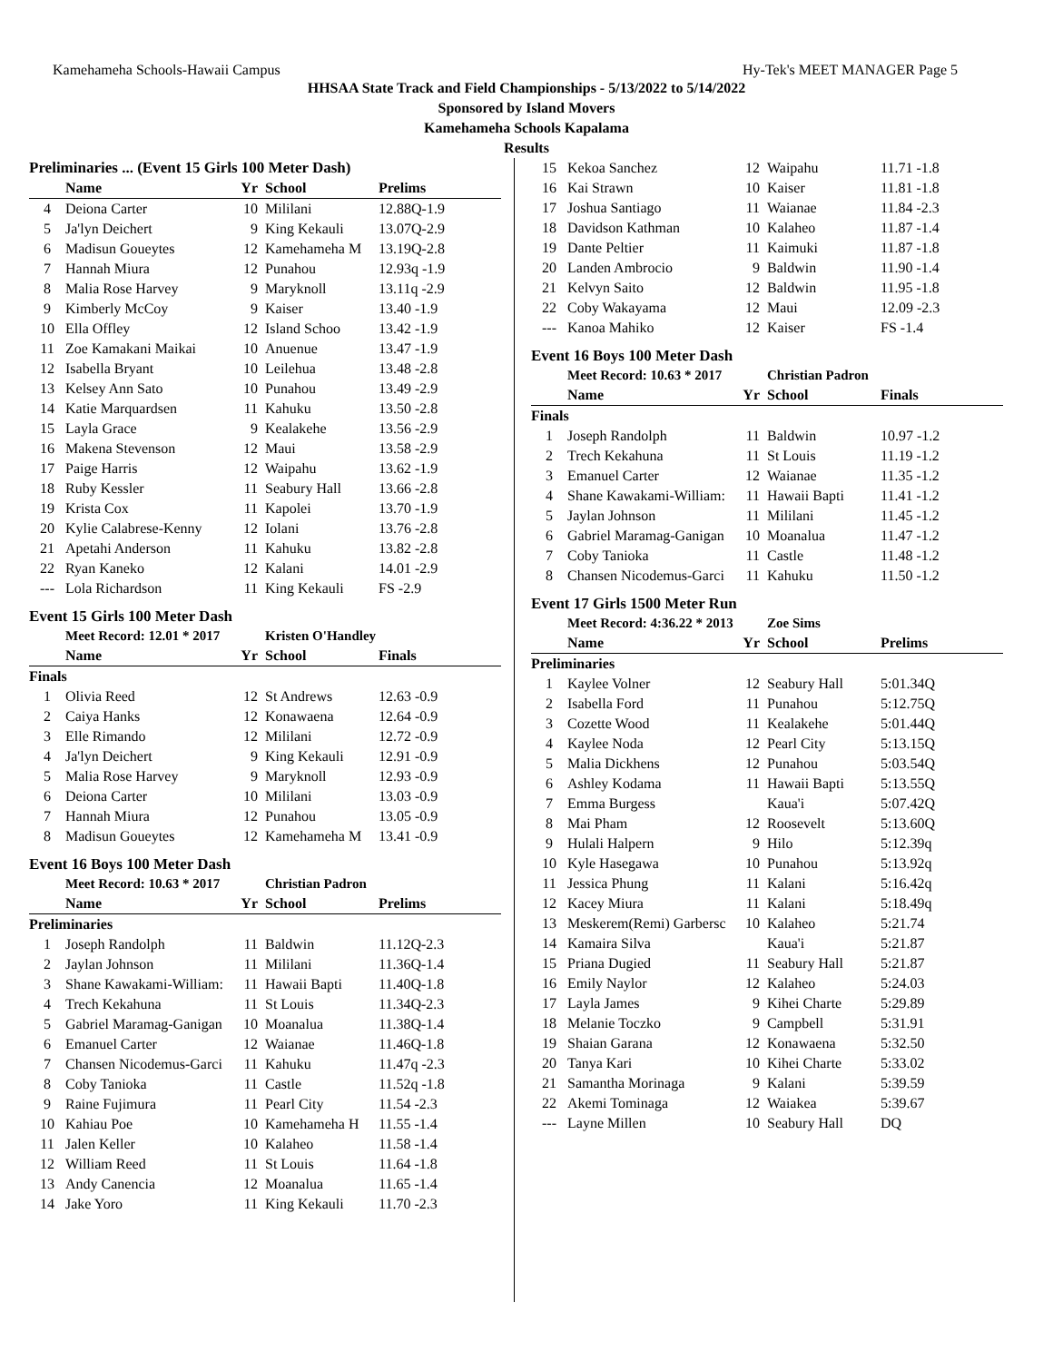Kamehameha Schools-Hawaii Campus Hy-Tek's MEET MANAGER Page 5
HHSAA State Track and Field Championships - 5/13/2022 to 5/14/2022
Sponsored by Island Movers
Kamehameha Schools Kapalama
Results
| Preliminaries ... (Event 15 Girls 100 Meter Dash) | | | | |
| --- | --- | --- | --- | --- |
| | Name | Yr | School | Prelims |
| 4 | Deiona Carter | 10 | Mililani | 12.88Q-1.9 |
| 5 | Ja'lyn Deichert | 9 | King Kekauli | 13.07Q-2.9 |
| 6 | Madisun Goueytes | 12 | Kamehameha M | 13.19Q-2.8 |
| 7 | Hannah Miura | 12 | Punahou | 12.93q -1.9 |
| 8 | Malia Rose Harvey | 9 | Maryknoll | 13.11q -2.9 |
| 9 | Kimberly McCoy | 9 | Kaiser | 13.40 -1.9 |
| 10 | Ella Offley | 12 | Island Schoo | 13.42 -1.9 |
| 11 | Zoe Kamakani Maikai | 10 | Anuenue | 13.47 -1.9 |
| 12 | Isabella Bryant | 10 | Leilehua | 13.48 -2.8 |
| 13 | Kelsey Ann Sato | 10 | Punahou | 13.49 -2.9 |
| 14 | Katie Marquardsen | 11 | Kahuku | 13.50 -2.8 |
| 15 | Layla Grace | 9 | Kealakehe | 13.56 -2.9 |
| 16 | Makena Stevenson | 12 | Maui | 13.58 -2.9 |
| 17 | Paige Harris | 12 | Waipahu | 13.62 -1.9 |
| 18 | Ruby Kessler | 11 | Seabury Hall | 13.66 -2.8 |
| 19 | Krista Cox | 11 | Kapolei | 13.70 -1.9 |
| 20 | Kylie Calabrese-Kenny | 12 | Iolani | 13.76 -2.8 |
| 21 | Apetahi Anderson | 11 | Kahuku | 13.82 -2.8 |
| 22 | Ryan Kaneko | 12 | Kalani | 14.01 -2.9 |
| --- | Lola Richardson | 11 | King Kekauli | FS -2.9 |
Event 15 Girls 100 Meter Dash
| | Meet Record: 12.01 * 2017 | | Kristen O'Handley | |
| | Name | Yr | School | Finals |
| Finals | | | | |
| 1 | Olivia Reed | 12 | St Andrews | 12.63 -0.9 |
| 2 | Caiya Hanks | 12 | Konawaena | 12.64 -0.9 |
| 3 | Elle Rimando | 12 | Mililani | 12.72 -0.9 |
| 4 | Ja'lyn Deichert | 9 | King Kekauli | 12.91 -0.9 |
| 5 | Malia Rose Harvey | 9 | Maryknoll | 12.93 -0.9 |
| 6 | Deiona Carter | 10 | Mililani | 13.03 -0.9 |
| 7 | Hannah Miura | 12 | Punahou | 13.05 -0.9 |
| 8 | Madisun Goueytes | 12 | Kamehameha M | 13.41 -0.9 |
Event 16 Boys 100 Meter Dash
| | Meet Record: 10.63 * 2017 | | Christian Padron | |
| | Name | Yr | School | Prelims |
| Preliminaries | | | | |
| 1 | Joseph Randolph | 11 | Baldwin | 11.12Q-2.3 |
| 2 | Jaylan Johnson | 11 | Mililani | 11.36Q-1.4 |
| 3 | Shane Kawakami-William: | 11 | Hawaii Bapti | 11.40Q-1.8 |
| 4 | Trech Kekahuna | 11 | St Louis | 11.34Q-2.3 |
| 5 | Gabriel Maramag-Ganigan | 10 | Moanalua | 11.38Q-1.4 |
| 6 | Emanuel Carter | 12 | Waianae | 11.46Q-1.8 |
| 7 | Chansen Nicodemus-Garci | 11 | Kahuku | 11.47q -2.3 |
| 8 | Coby Tanioka | 11 | Castle | 11.52q -1.8 |
| 9 | Raine Fujimura | 11 | Pearl City | 11.54 -2.3 |
| 10 | Kahiau Poe | 10 | Kamehameha H | 11.55 -1.4 |
| 11 | Jalen Keller | 10 | Kalaheo | 11.58 -1.4 |
| 12 | William Reed | 11 | St Louis | 11.64 -1.8 |
| 13 | Andy Canencia | 12 | Moanalua | 11.65 -1.4 |
| 14 | Jake Yoro | 11 | King Kekauli | 11.70 -2.3 |
| 15 | Kekoa Sanchez | 12 | Waipahu | 11.71 -1.8 |
| 16 | Kai Strawn | 10 | Kaiser | 11.81 -1.8 |
| 17 | Joshua Santiago | 11 | Waianae | 11.84 -2.3 |
| 18 | Davidson Kathman | 10 | Kalaheo | 11.87 -1.4 |
| 19 | Dante Peltier | 11 | Kaimuki | 11.87 -1.8 |
| 20 | Landen Ambrocio | 9 | Baldwin | 11.90 -1.4 |
| 21 | Kelvyn Saito | 12 | Baldwin | 11.95 -1.8 |
| 22 | Coby Wakayama | 12 | Maui | 12.09 -2.3 |
| --- | Kanoa Mahiko | 12 | Kaiser | FS -1.4 |
Event 16 Boys 100 Meter Dash
| | Meet Record: 10.63 * 2017 | | Christian Padron | |
| | Name | Yr | School | Finals |
| Finals | | | | |
| 1 | Joseph Randolph | 11 | Baldwin | 10.97 -1.2 |
| 2 | Trech Kekahuna | 11 | St Louis | 11.19 -1.2 |
| 3 | Emanuel Carter | 12 | Waianae | 11.35 -1.2 |
| 4 | Shane Kawakami-William: | 11 | Hawaii Bapti | 11.41 -1.2 |
| 5 | Jaylan Johnson | 11 | Mililani | 11.45 -1.2 |
| 6 | Gabriel Maramag-Ganigan | 10 | Moanalua | 11.47 -1.2 |
| 7 | Coby Tanioka | 11 | Castle | 11.48 -1.2 |
| 8 | Chansen Nicodemus-Garci | 11 | Kahuku | 11.50 -1.2 |
Event 17 Girls 1500 Meter Run
| | Meet Record: 4:36.22 * 2013 | | Zoe Sims | |
| | Name | Yr | School | Prelims |
| Preliminaries | | | | |
| 1 | Kaylee Volner | 12 | Seabury Hall | 5:01.34Q |
| 2 | Isabella Ford | 11 | Punahou | 5:12.75Q |
| 3 | Cozette Wood | 11 | Kealakehe | 5:01.44Q |
| 4 | Kaylee Noda | 12 | Pearl City | 5:13.15Q |
| 5 | Malia Dickhens | 12 | Punahou | 5:03.54Q |
| 6 | Ashley Kodama | 11 | Hawaii Bapti | 5:13.55Q |
| 7 | Emma Burgess | | Kaua'i | 5:07.42Q |
| 8 | Mai Pham | 12 | Roosevelt | 5:13.60Q |
| 9 | Hulali Halpern | 9 | Hilo | 5:12.39q |
| 10 | Kyle Hasegawa | 10 | Punahou | 5:13.92q |
| 11 | Jessica Phung | 11 | Kalani | 5:16.42q |
| 12 | Kacey Miura | 11 | Kalani | 5:18.49q |
| 13 | Meskerem(Remi) Garbersc | 10 | Kalaheo | 5:21.74 |
| 14 | Kamaira Silva | | Kaua'i | 5:21.87 |
| 15 | Priana Dugied | 11 | Seabury Hall | 5:21.87 |
| 16 | Emily Naylor | 12 | Kalaheo | 5:24.03 |
| 17 | Layla James | 9 | Kihei Charte | 5:29.89 |
| 18 | Melanie Toczko | 9 | Campbell | 5:31.91 |
| 19 | Shaian Garana | 12 | Konawaena | 5:32.50 |
| 20 | Tanya Kari | 10 | Kihei Charte | 5:33.02 |
| 21 | Samantha Morinaga | 9 | Kalani | 5:39.59 |
| 22 | Akemi Tominaga | 12 | Waiakea | 5:39.67 |
| --- | Layne Millen | 10 | Seabury Hall | DQ |